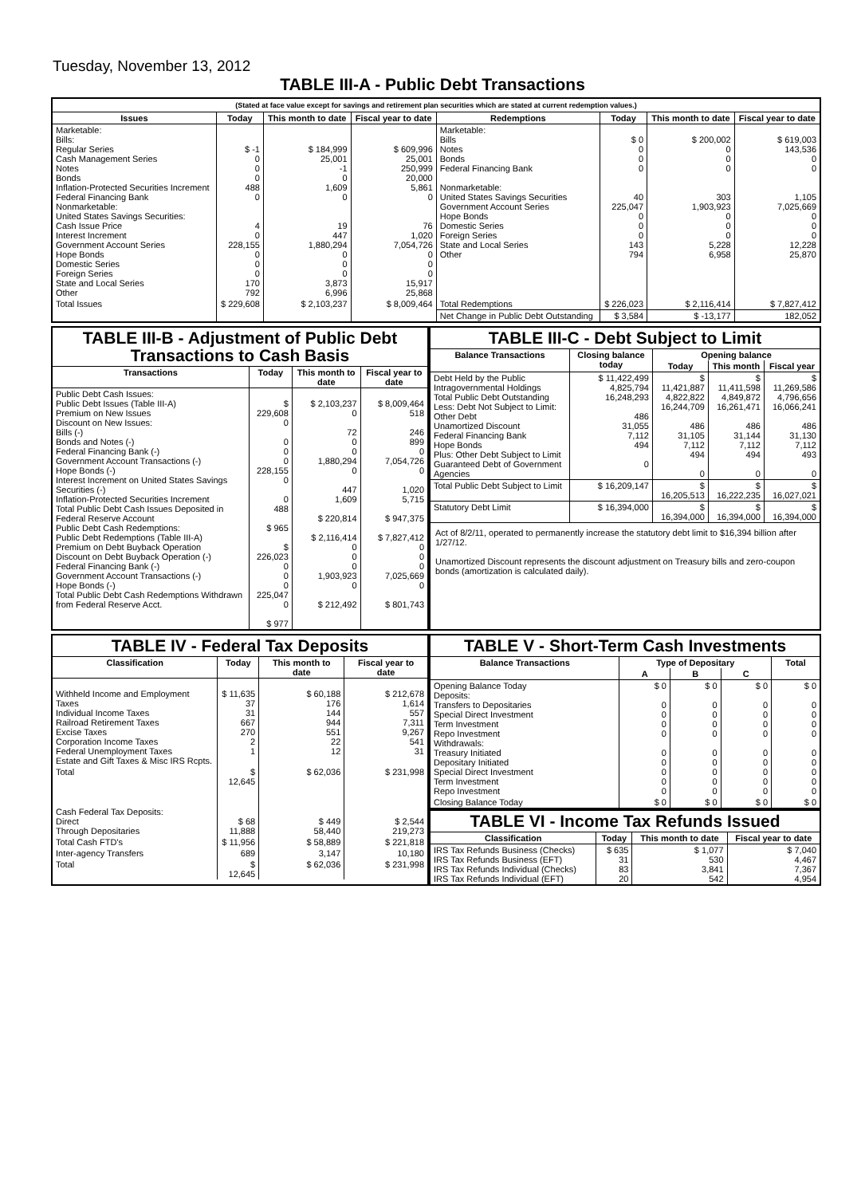Tuesday, November 13, 2012
TABLE III-A - Public Debt Transactions
(Stated at face value except for savings and retirement plan securities which are stated at current redemption values.)
| Issues | Today | This month to date | Fiscal year to date | Redemptions | Today | This month to date | Fiscal year to date |
| --- | --- | --- | --- | --- | --- | --- | --- |
| Marketable: Bills: Regular Series Cash Management Series Notes Bonds Inflation-Protected Securities Increment Federal Financing Bank Nonmarketable: United States Savings Securities: Cash Issue Price Interest Increment Government Account Series Hope Bonds Domestic Series Foreign Series State and Local Series Other | $ -1 0 0 0 488 0 4 0 228,155 0 0 0 170 792 | $ 184,999 25,001 -1 0 1,609 0 19 447 1,880,294 0 0 0 3,873 6,996 | $ 609,996 25,001 250,999 20,000 5,861 0 76 1,020 7,054,726 0 0 0 15,917 25,868 | Marketable: Bills Notes Bonds Federal Financing Bank Nonmarketable: United States Savings Securities Government Account Series Hope Bonds Domestic Series Foreign Series State and Local Series Other | $ 0 0 0 0 40 225,047 0 0 0 143 794 | $ 200,002 0 0 0 303 1,903,923 0 0 0 5,228 6,958 | $ 619,003 143,536 0 0 1,105 7,025,669 0 0 0 12,228 25,870 |
| Total Issues | $ 229,608 | $ 2,103,237 | $ 8,009,464 | Total Redemptions | $ 226,023 | $ 2,116,414 | $ 7,827,412 |
| | | | | Net Change in Public Debt Outstanding | $ 3,584 | $ -13,177 | 182,052 |
TABLE III-B - Adjustment of Public Debt Transactions to Cash Basis
| Transactions | Today | This month to date | Fiscal year to date |
| --- | --- | --- | --- |
| Public Debt Cash Issues: Public Debt Issues (Table III-A) Premium on New Issues Discount on New Issues: Bills (-) Bonds and Notes (-) Federal Financing Bank (-) Government Account Transactions (-) Hope Bonds (-) Interest Increment on United States Savings Securities (-) Inflation-Protected Securities Increment Total Public Debt Cash Issues Deposited in Federal Reserve Account Public Debt Cash Redemptions: Public Debt Redemptions (Table III-A) Premium on Debt Buyback Operation Discount on Debt Buyback Operation (-) Federal Financing Bank (-) Government Account Transactions (-) Hope Bonds (-) Total Public Debt Cash Redemptions Withdrawn from Federal Reserve Acct. | $ 229,608 0 0 0 0 228,155 0 0 488 $ 965 $ 226,023 0 0 0 225,047 0 $ 977 | $ 2,103,237 0 72 0 0 1,880,294 0 447 1,609 $ 220,814 $ 2,116,414 0 0 0 1,903,923 0 $ 212,492 | $ 8,009,464 518 246 899 0 7,054,726 0 1,020 5,715 $ 947,375 $ 7,827,412 0 0 0 7,025,669 0 $ 801,743 |
TABLE III-C - Debt Subject to Limit
| Balance Transactions | Closing balance today | Opening balance | | |
| --- | --- | --- | --- | --- |
| | | Today | This month | Fiscal year |
| Debt Held by the Public Intragovernmental Holdings Total Public Debt Outstanding Less: Debt Not Subject to Limit: Other Debt Unamortized Discount Federal Financing Bank Hope Bonds Plus: Other Debt Subject to Limit Guaranteed Debt of Government Agencies | $ 11,422,499 4,825,794 16,248,293 486 31,055 7,112 494 0 | $ 11,421,887 4,822,822 16,244,709 486 31,105 7,112 494 0 | $ 11,411,598 4,849,872 16,261,471 486 31,144 7,112 494 0 | $ 11,269,586 4,796,656 16,066,241 486 31,130 7,112 493 0 |
| Total Public Debt Subject to Limit | $ 16,209,147 | $ 16,205,513 | $ 16,222,235 | $ 16,027,021 |
| Statutory Debt Limit | $ 16,394,000 | $ 16,394,000 | $ 16,394,000 | $ 16,394,000 |
Act of 8/2/11, operated to permanently increase the statutory debt limit to $16,394 billion after 1/27/12.
Unamortized Discount represents the discount adjustment on Treasury bills and zero-coupon bonds (amortization is calculated daily).
TABLE IV - Federal Tax Deposits
| Classification | Today | This month to date | Fiscal year to date |
| --- | --- | --- | --- |
| Withheld Income and Employment Taxes Individual Income Taxes Railroad Retirement Taxes Excise Taxes Corporation Income Taxes Federal Unemployment Taxes Estate and Gift Taxes & Misc IRS Rcpts. | $ 11,635 37 31 667 270 2 1 | $ 60,188 176 144 944 551 22 12 | $ 212,678 1,614 557 7,311 9,267 541 31 |
| Total | $ 12,645 | $ 62,036 | $ 231,998 |
| Cash Federal Tax Deposits: Direct Through Depositaries | $ 68 11,888 | $ 449 58,440 | $ 2,544 219,273 |
| Total Cash FTD's | $ 11,956 | $ 58,889 | $ 221,818 |
| Inter-agency Transfers | 689 | 3,147 | 10,180 |
| Total | $ 12,645 | $ 62,036 | $ 231,998 |
TABLE V - Short-Term Cash Investments
| Balance Transactions | Type of Depositary | | | Total |
| --- | --- | --- | --- | --- |
| | A | B | C | |
| Opening Balance Today Deposits: Transfers to Depositaries Special Direct Investment Term Investment Repo Investment Withdrawals: Treasury Initiated Depositary Initiated Special Direct Investment Term Investment Repo Investment | $ 0 0 0 0 0 0 0 0 0 0 | $ 0 0 0 0 0 0 0 0 0 0 | $ 0 0 0 0 0 0 0 0 0 0 | $ 0 0 0 0 0 0 0 0 0 0 |
| Closing Balance Today | $ 0 | $ 0 | $ 0 | $ 0 |
TABLE VI - Income Tax Refunds Issued
| Classification | Today | This month to date | Fiscal year to date |
| --- | --- | --- | --- |
| IRS Tax Refunds Business (Checks) IRS Tax Refunds Business (EFT) IRS Tax Refunds Individual (Checks) IRS Tax Refunds Individual (EFT) | $ 635 31 83 20 | $ 1,077 530 3,841 542 | $ 7,040 4,467 7,367 4,954 |